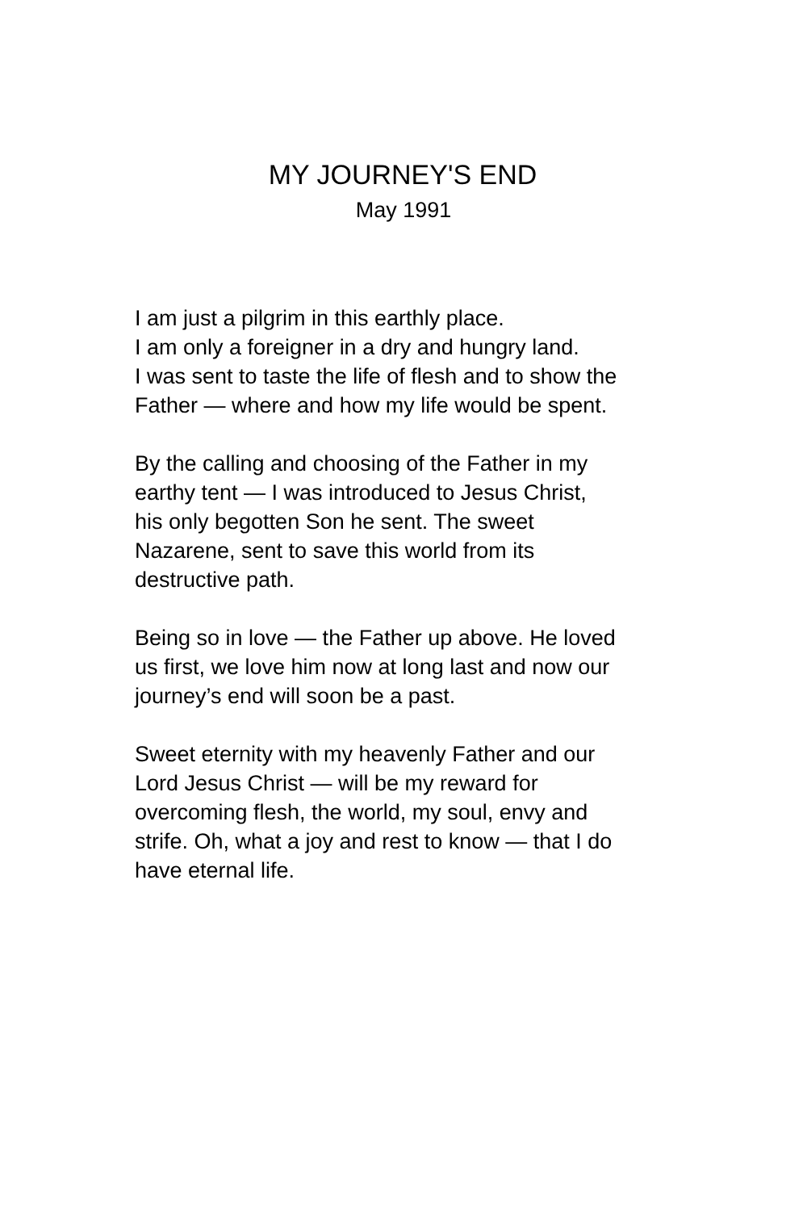MY JOURNEY'S END
May 1991
I am just a pilgrim in this earthly place.
I am only a foreigner in a dry and hungry land.
I was sent to taste the life of flesh and to show the
Father — where and how my life would be spent.
By the calling and choosing of the Father in my
earthy tent — I was introduced to Jesus Christ,
his only begotten Son he sent. The sweet
Nazarene, sent to save this world from its
destructive path.
Being so in love — the Father up above. He loved
us first, we love him now at long last and now our
journey’s end will soon be a past.
Sweet eternity with my heavenly Father and our
Lord Jesus Christ — will be my reward for
overcoming flesh, the world, my soul, envy and
strife. Oh, what a joy and rest to know — that I do
have eternal life.